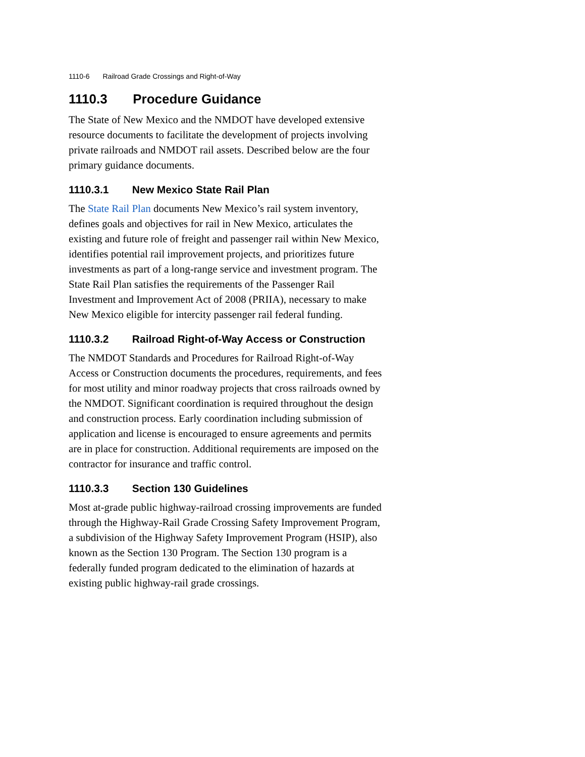1110-6 Railroad Grade Crossings and Right-of-Way
1110.3 Procedure Guidance
The State of New Mexico and the NMDOT have developed extensive resource documents to facilitate the development of projects involving private railroads and NMDOT rail assets. Described below are the four primary guidance documents.
1110.3.1 New Mexico State Rail Plan
The State Rail Plan documents New Mexico’s rail system inventory, defines goals and objectives for rail in New Mexico, articulates the existing and future role of freight and passenger rail within New Mexico, identifies potential rail improvement projects, and prioritizes future investments as part of a long-range service and investment program. The State Rail Plan satisfies the requirements of the Passenger Rail Investment and Improvement Act of 2008 (PRIIA), necessary to make New Mexico eligible for intercity passenger rail federal funding.
1110.3.2 Railroad Right-of-Way Access or Construction
The NMDOT Standards and Procedures for Railroad Right-of-Way Access or Construction documents the procedures, requirements, and fees for most utility and minor roadway projects that cross railroads owned by the NMDOT. Significant coordination is required throughout the design and construction process. Early coordination including submission of application and license is encouraged to ensure agreements and permits are in place for construction. Additional requirements are imposed on the contractor for insurance and traffic control.
1110.3.3 Section 130 Guidelines
Most at-grade public highway-railroad crossing improvements are funded through the Highway-Rail Grade Crossing Safety Improvement Program, a subdivision of the Highway Safety Improvement Program (HSIP), also known as the Section 130 Program. The Section 130 program is a federally funded program dedicated to the elimination of hazards at existing public highway-rail grade crossings.